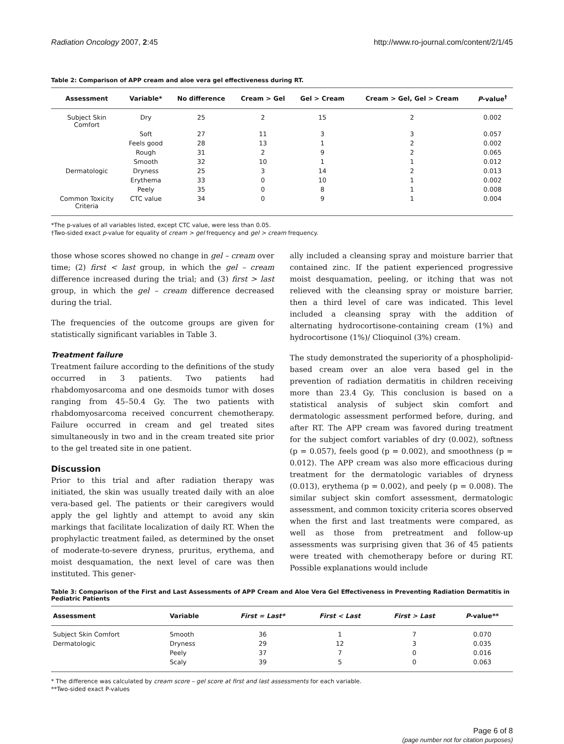Radiation Oncology 2007, 2:45 http://www.ro-journal.com/content/2/1/45
Table 2: Comparison of APP cream and aloe vera gel effectiveness during RT.
| Assessment | Variable* | No difference | Cream > Gel | Gel > Cream | Cream > Gel, Gel > Cream | P -value<sup>†</sup> |
| --- | --- | --- | --- | --- | --- | --- |
| Subject Skin Comfort | Dry | 25 | 2 | 15 | 2 | 0.002 |
| | Soft | 27 | 11 | 3 | 3 | 0.057 |
| | Feels good | 28 | 13 | 1 | 2 | 0.002 |
| | Rough | 31 | 2 | 9 | 2 | 0.065 |
| | Smooth | 32 | 10 | 1 | 1 | 0.012 |
| Dermatologic | Dryness | 25 | 3 | 14 | 2 | 0.013 |
| | Erythema | 33 | 0 | 10 | 1 | 0.002 |
| | Peely | 35 | 0 | 8 | 1 | 0.008 |
| Common Toxicity Criteria | CTC value | 34 | 0 | 9 | 1 | 0.004 |
*The p-values of all variables listed, except CTC value, were less than 0.05.
†Two-sided exact p-value for equality of cream > gel frequency and gel > cream frequency.
those whose scores showed no change in gel – cream over time; (2) first < last group, in which the gel – cream difference increased during the trial; and (3) first > last group, in which the gel – cream difference decreased during the trial.
The frequencies of the outcome groups are given for statistically significant variables in Table 3.
Treatment failure
Treatment failure according to the definitions of the study occurred in 3 patients. Two patients had rhabdomyosarcoma and one desmoids tumor with doses ranging from 45–50.4 Gy. The two patients with rhabdomyosarcoma received concurrent chemotherapy. Failure occurred in cream and gel treated sites simultaneously in two and in the cream treated site prior to the gel treated site in one patient.
Discussion
Prior to this trial and after radiation therapy was initiated, the skin was usually treated daily with an aloe vera-based gel. The patients or their caregivers would apply the gel lightly and attempt to avoid any skin markings that facilitate localization of daily RT. When the prophylactic treatment failed, as determined by the onset of moderate-to-severe dryness, pruritus, erythema, and moist desquamation, the next level of care was then instituted. This gener-
ally included a cleansing spray and moisture barrier that contained zinc. If the patient experienced progressive moist desquamation, peeling, or itching that was not relieved with the cleansing spray or moisture barrier, then a third level of care was indicated. This level included a cleansing spray with the addition of alternating hydrocortisone-containing cream (1%) and hydrocortisone (1%)/ Clioquinol (3%) cream.
The study demonstrated the superiority of a phospholipid-based cream over an aloe vera based gel in the prevention of radiation dermatitis in children receiving more than 23.4 Gy. This conclusion is based on a statistical analysis of subject skin comfort and dermatologic assessment performed before, during, and after RT. The APP cream was favored during treatment for the subject comfort variables of dry (0.002), softness (p = 0.057), feels good (p = 0.002), and smoothness (p = 0.012). The APP cream was also more efficacious during treatment for the dermatologic variables of dryness (0.013), erythema (p = 0.002), and peely (p = 0.008). The similar subject skin comfort assessment, dermatologic assessment, and common toxicity criteria scores observed when the first and last treatments were compared, as well as those from pretreatment and follow-up assessments was surprising given that 36 of 45 patients were treated with chemotherapy before or during RT. Possible explanations would include
Table 3: Comparison of the First and Last Assessments of APP Cream and Aloe Vera Gel Effectiveness in Preventing Radiation Dermatitis in Pediatric Patients
| Assessment | Variable | First = Last* | First < Last | First > Last | P -value** |
| --- | --- | --- | --- | --- | --- |
| Subject Skin Comfort | Smooth | 36 | 1 | 7 | 0.070 |
| Dermatologic | Dryness | 29 | 12 | 3 | 0.035 |
| | Peely | 37 | 7 | 0 | 0.016 |
| | Scaly | 39 | 5 | 0 | 0.063 |
* The difference was calculated by cream score – gel score at first and last assessments for each variable.
**Two-sided exact P-values
Page 6 of 8
(page number not for citation purposes)